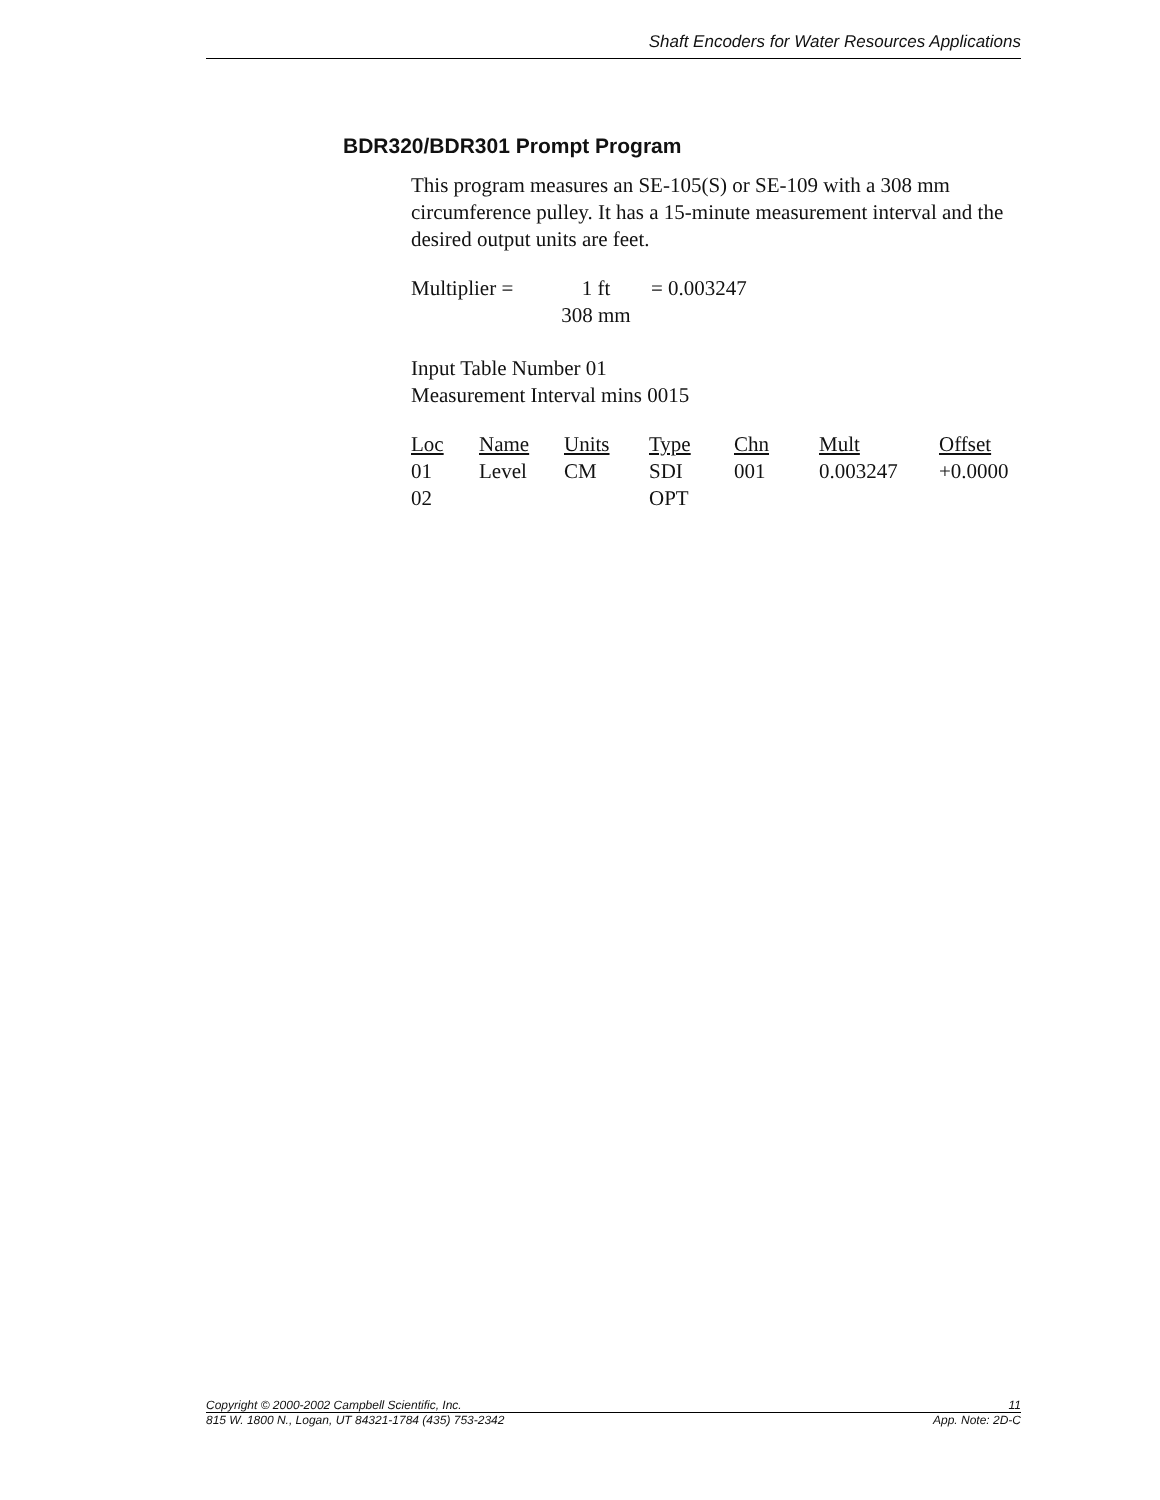Shaft Encoders for Water Resources Applications
BDR320/BDR301 Prompt Program
This program measures an SE-105(S) or SE-109 with a 308 mm circumference pulley. It has a 15-minute measurement interval and the desired output units are feet.
| Multiplier = | 1 ft | = 0.003247 |
| | 308 mm | |
Input Table Number 01
Measurement Interval mins 0015
| Loc | Name | Units | Type | Chn | Mult | Offset |
| --- | --- | --- | --- | --- | --- | --- |
| 01 | Level | CM | SDI | 001 | 0.003247 | +0.0000 |
| 02 | | | OPT | | | |
Copyright © 2000-2002 Campbell Scientific, Inc. 11
815 W. 1800 N., Logan, UT 84321-1784 (435) 753-2342 App. Note: 2D-C